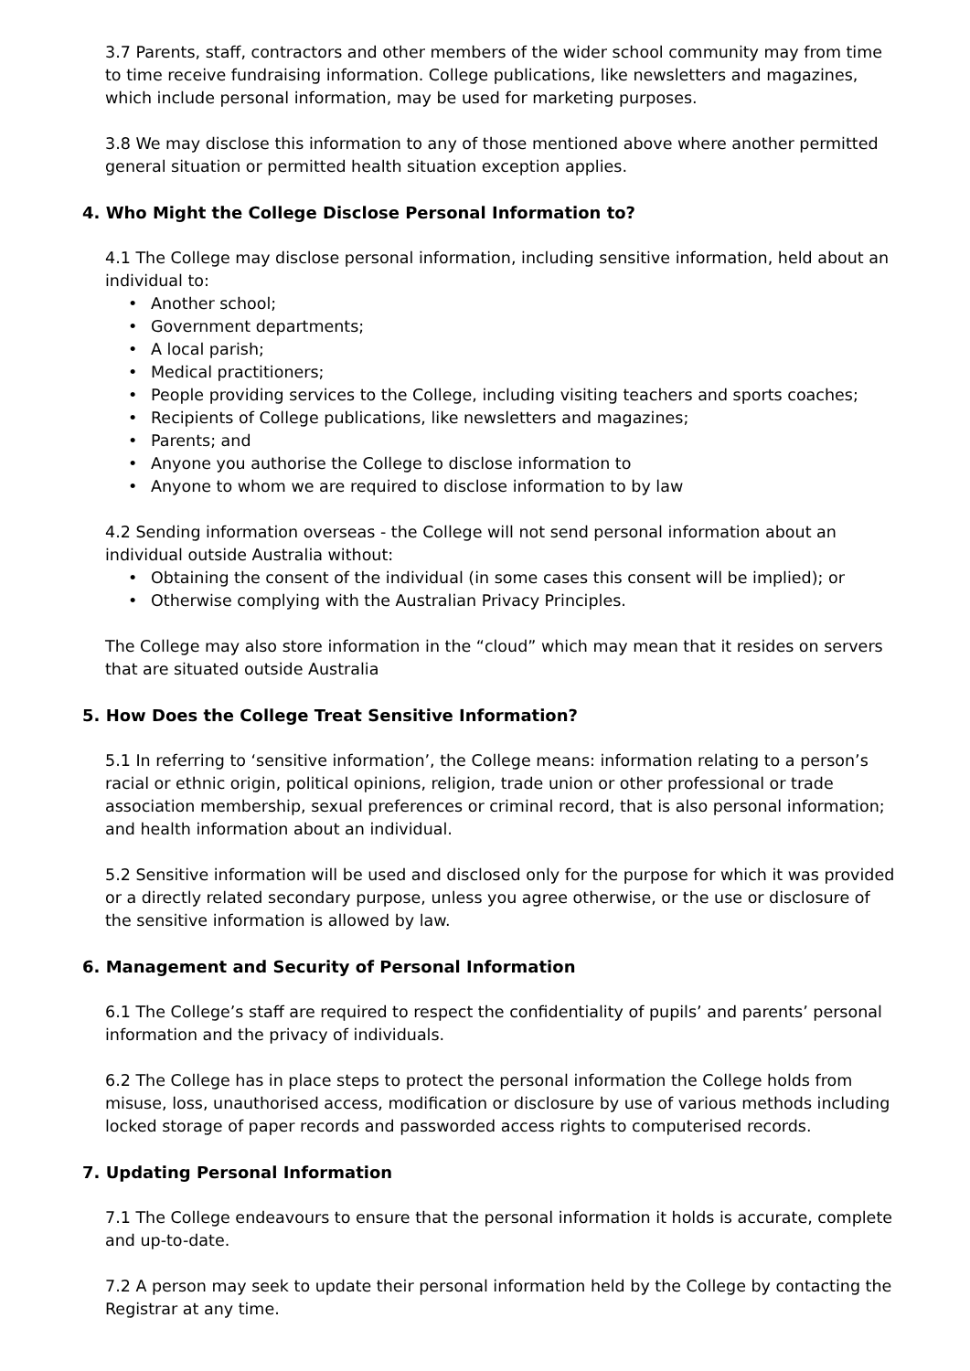3.7 Parents, staff, contractors and other members of the wider school community may from time to time receive fundraising information. College publications, like newsletters and magazines, which include personal information, may be used for marketing purposes.
3.8 We may disclose this information to any of those mentioned above where another permitted general situation or permitted health situation exception applies.
4. Who Might the College Disclose Personal Information to?
4.1 The College may disclose personal information, including sensitive information, held about an individual to:
• Another school;
• Government departments;
• A local parish;
• Medical practitioners;
• People providing services to the College, including visiting teachers and sports coaches;
• Recipients of College publications, like newsletters and magazines;
• Parents; and
• Anyone you authorise the College to disclose information to
• Anyone to whom we are required to disclose information to by law
4.2 Sending information overseas - the College will not send personal information about an individual outside Australia without:
• Obtaining the consent of the individual (in some cases this consent will be implied); or
• Otherwise complying with the Australian Privacy Principles.
The College may also store information in the “cloud” which may mean that it resides on servers that are situated outside Australia
5. How Does the College Treat Sensitive Information?
5.1 In referring to ‘sensitive information’, the College means: information relating to a person’s racial or ethnic origin, political opinions, religion, trade union or other professional or trade association membership, sexual preferences or criminal record, that is also personal information; and health information about an individual.
5.2 Sensitive information will be used and disclosed only for the purpose for which it was provided or a directly related secondary purpose, unless you agree otherwise, or the use or disclosure of the sensitive information is allowed by law.
6. Management and Security of Personal Information
6.1 The College’s staff are required to respect the confidentiality of pupils’ and parents’ personal information and the privacy of individuals.
6.2 The College has in place steps to protect the personal information the College holds from misuse, loss, unauthorised access, modification or disclosure by use of various methods including locked storage of paper records and passworded access rights to computerised records.
7. Updating Personal Information
7.1 The College endeavours to ensure that the personal information it holds is accurate, complete and up-to-date.
7.2 A person may seek to update their personal information held by the College by contacting the Registrar at any time.